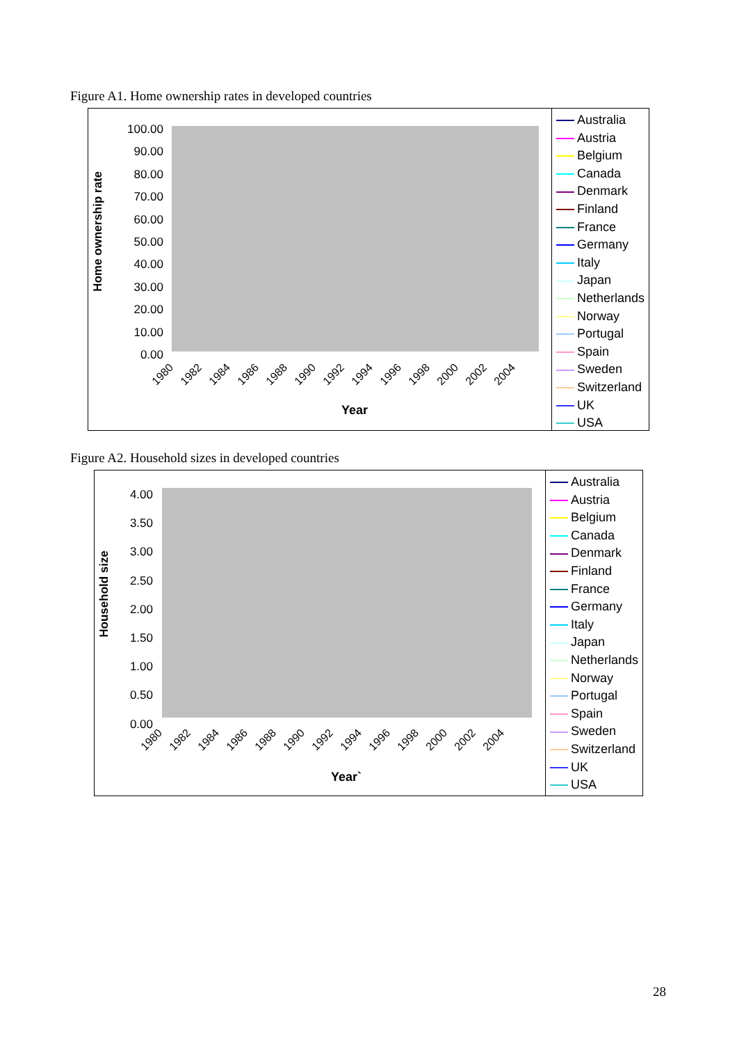Figure A1. Home ownership rates in developed countries
Home ownership rate
100.00
90.00
80.00
70.00
60.00
50.00
40.00
30.00
20.00
10.00
0.00
1980 1982 1984 1986 1988 1990 1992 1994 1996 1998 2000 2002 2004
Year
Australia
Austria
Belgium
Canada
Denmark
Finland
France
Germany
Italy
Japan
Netherlands
Norway
Portugal
Spain
Sweden
Switzerland
UK
USA
Figure A2. Household sizes in developed countries
Household size
4.00
3.50
3.00
2.50
2.00
1.50
1.00
0.50
0.00
1980 1982 1984 1986 1988 1990 1992 1994 1996 1998 2000 2002 2004
Year`
Australia
Austria
Belgium
Canada
Denmark
Finland
France
Germany
Italy
Japan
Netherlands
Norway
Portugal
Spain
Sweden
Switzerland
UK
USA
28